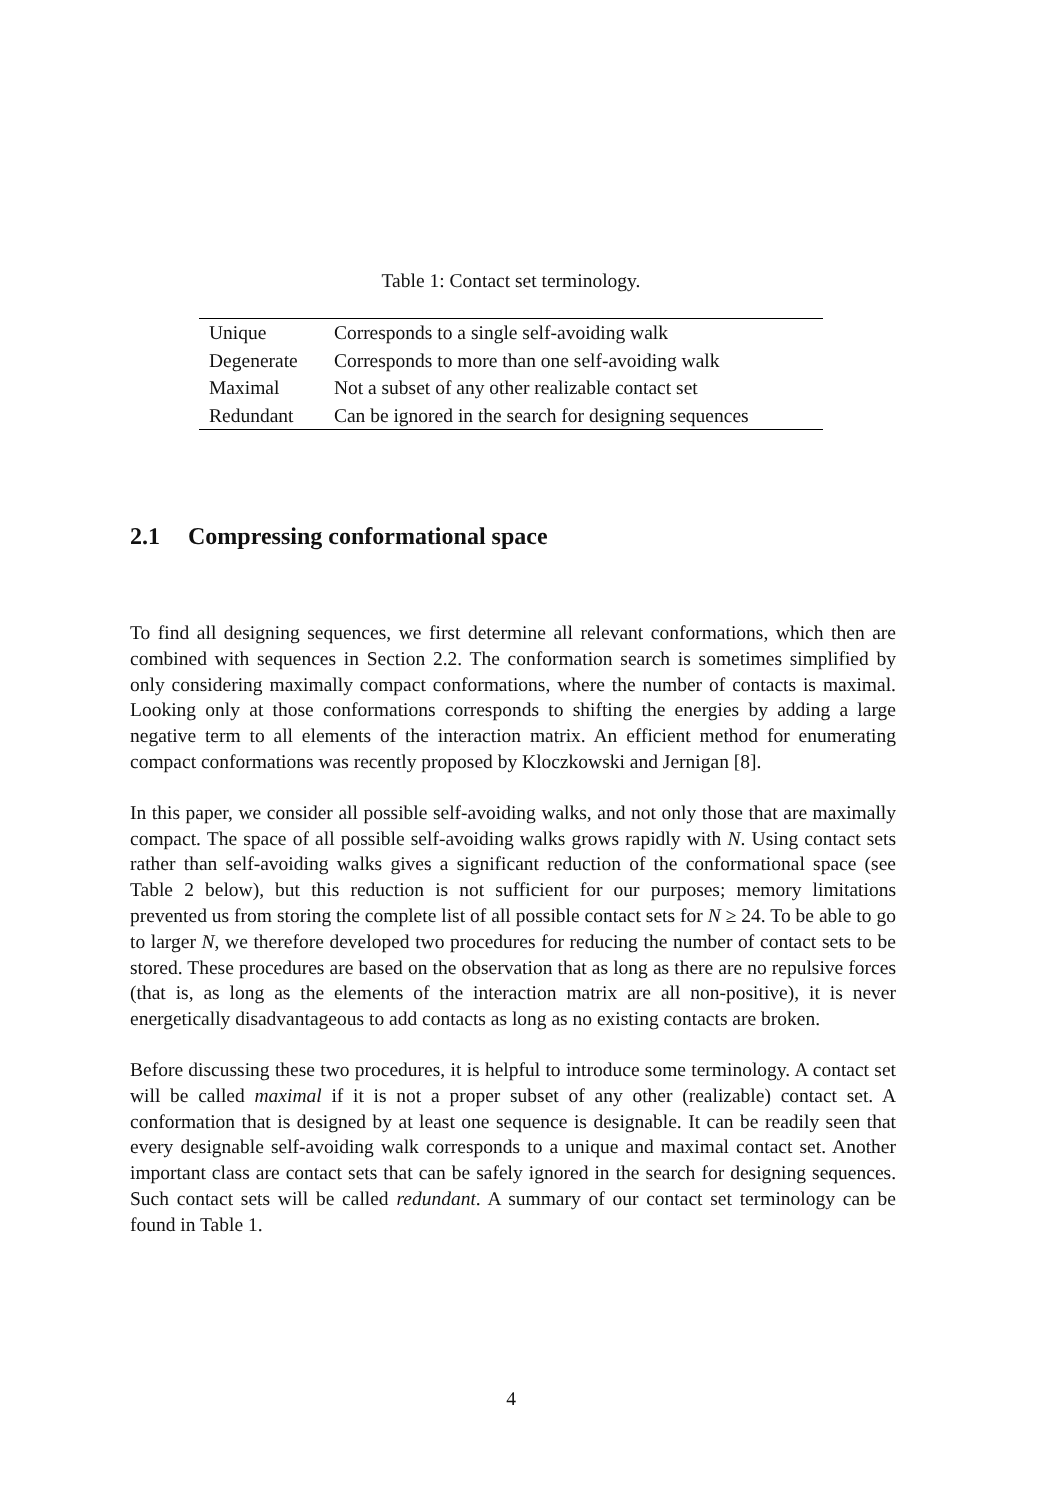Table 1: Contact set terminology.
| Unique | Corresponds to a single self-avoiding walk |
| Degenerate | Corresponds to more than one self-avoiding walk |
| Maximal | Not a subset of any other realizable contact set |
| Redundant | Can be ignored in the search for designing sequences |
2.1 Compressing conformational space
To find all designing sequences, we first determine all relevant conformations, which then are combined with sequences in Section 2.2. The conformation search is sometimes simplified by only considering maximally compact conformations, where the number of contacts is maximal. Looking only at those conformations corresponds to shifting the energies by adding a large negative term to all elements of the interaction matrix. An efficient method for enumerating compact conformations was recently proposed by Kloczkowski and Jernigan [8].
In this paper, we consider all possible self-avoiding walks, and not only those that are maximally compact. The space of all possible self-avoiding walks grows rapidly with N. Using contact sets rather than self-avoiding walks gives a significant reduction of the conformational space (see Table 2 below), but this reduction is not sufficient for our purposes; memory limitations prevented us from storing the complete list of all possible contact sets for N ≥ 24. To be able to go to larger N, we therefore developed two procedures for reducing the number of contact sets to be stored. These procedures are based on the observation that as long as there are no repulsive forces (that is, as long as the elements of the interaction matrix are all non-positive), it is never energetically disadvantageous to add contacts as long as no existing contacts are broken.
Before discussing these two procedures, it is helpful to introduce some terminology. A contact set will be called maximal if it is not a proper subset of any other (realizable) contact set. A conformation that is designed by at least one sequence is designable. It can be readily seen that every designable self-avoiding walk corresponds to a unique and maximal contact set. Another important class are contact sets that can be safely ignored in the search for designing sequences. Such contact sets will be called redundant. A summary of our contact set terminology can be found in Table 1.
4